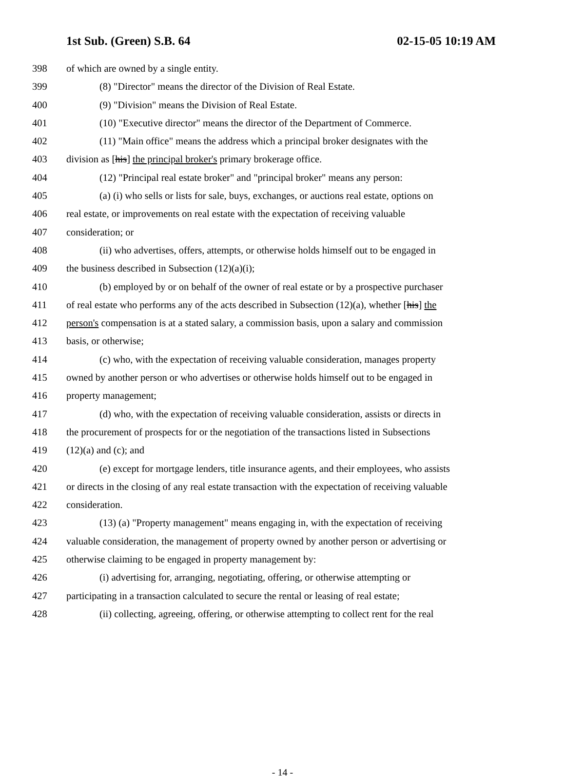1st Sub. (Green) S.B. 64 02-15-05 10:19 AM
398 of which are owned by a single entity.
399 (8) "Director" means the director of the Division of Real Estate.
400 (9) "Division" means the Division of Real Estate.
401 (10) "Executive director" means the director of the Department of Commerce.
402 (11) "Main office" means the address which a principal broker designates with the
403 division as [his] the principal broker's primary brokerage office.
404 (12) "Principal real estate broker" and "principal broker" means any person:
405 (a) (i) who sells or lists for sale, buys, exchanges, or auctions real estate, options on
406 real estate, or improvements on real estate with the expectation of receiving valuable
407 consideration; or
408 (ii) who advertises, offers, attempts, or otherwise holds himself out to be engaged in
409 the business described in Subsection (12)(a)(i);
410 (b) employed by or on behalf of the owner of real estate or by a prospective purchaser
411 of real estate who performs any of the acts described in Subsection (12)(a), whether [his] the
412 person's compensation is at a stated salary, a commission basis, upon a salary and commission
413 basis, or otherwise;
414 (c) who, with the expectation of receiving valuable consideration, manages property
415 owned by another person or who advertises or otherwise holds himself out to be engaged in
416 property management;
417 (d) who, with the expectation of receiving valuable consideration, assists or directs in
418 the procurement of prospects for or the negotiation of the transactions listed in Subsections
419 (12)(a) and (c); and
420 (e) except for mortgage lenders, title insurance agents, and their employees, who assists
421 or directs in the closing of any real estate transaction with the expectation of receiving valuable
422 consideration.
423 (13) (a) "Property management" means engaging in, with the expectation of receiving
424 valuable consideration, the management of property owned by another person or advertising or
425 otherwise claiming to be engaged in property management by:
426 (i) advertising for, arranging, negotiating, offering, or otherwise attempting or
427 participating in a transaction calculated to secure the rental or leasing of real estate;
428 (ii) collecting, agreeing, offering, or otherwise attempting to collect rent for the real
- 14 -